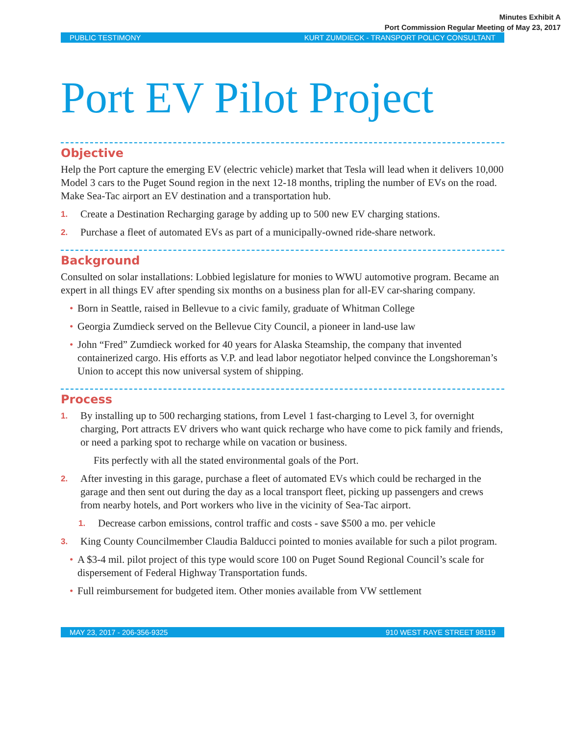Minutes Exhibit A
Port Commission Regular Meeting of May 23, 2017
PUBLIC TESTIMONY KURT ZUMDIECK - TRANSPORT POLICY CONSULTANT
Port EV Pilot Project
Objective
Help the Port capture the emerging EV (electric vehicle) market that Tesla will lead when it delivers 10,000 Model 3 cars to the Puget Sound region in the next 12-18 months, tripling the number of EVs on the road. Make Sea-Tac airport an EV destination and a transportation hub.
1.
Create a Destination Recharging garage by adding up to 500 new EV charging stations.
2.
Purchase a fleet of automated EVs as part of a municipally-owned ride-share network.
Background
Consulted on solar installations: Lobbied legislature for monies to WWU automotive program. Became an expert in all things EV after spending six months on a business plan for all-EV car-sharing company.
• Born in Seattle, raised in Bellevue to a civic family, graduate of Whitman College
• Georgia Zumdieck served on the Bellevue City Council, a pioneer in land-use law
• John “Fred” Zumdieck worked for 40 years for Alaska Steamship, the company that invented containerized cargo. His efforts as V.P. and lead labor negotiator helped convince the Longshoreman’s Union to accept this now universal system of shipping.
Process
1.
By installing up to 500 recharging stations, from Level 1 fast-charging to Level 3, for overnight charging, Port attracts EV drivers who want quick recharge who have come to pick family and friends, or need a parking spot to recharge while on vacation or business.
Fits perfectly with all the stated environmental goals of the Port.
2.
After investing in this garage, purchase a fleet of automated EVs which could be recharged in the garage and then sent out during the day as a local transport fleet, picking up passengers and crews from nearby hotels, and Port workers who live in the vicinity of Sea-Tac airport.
1.
Decrease carbon emissions, control traffic and costs - save $500 a mo. per vehicle
3.
King County Councilmember Claudia Balducci pointed to monies available for such a pilot program.
• A $3-4 mil. pilot project of this type would score 100 on Puget Sound Regional Council’s scale for dispersement of Federal Highway Transportation funds.
• Full reimbursement for budgeted item. Other monies available from VW settlement
MAY 23, 2017 - 206-356-9325 910 WEST RAYE STREET 98119